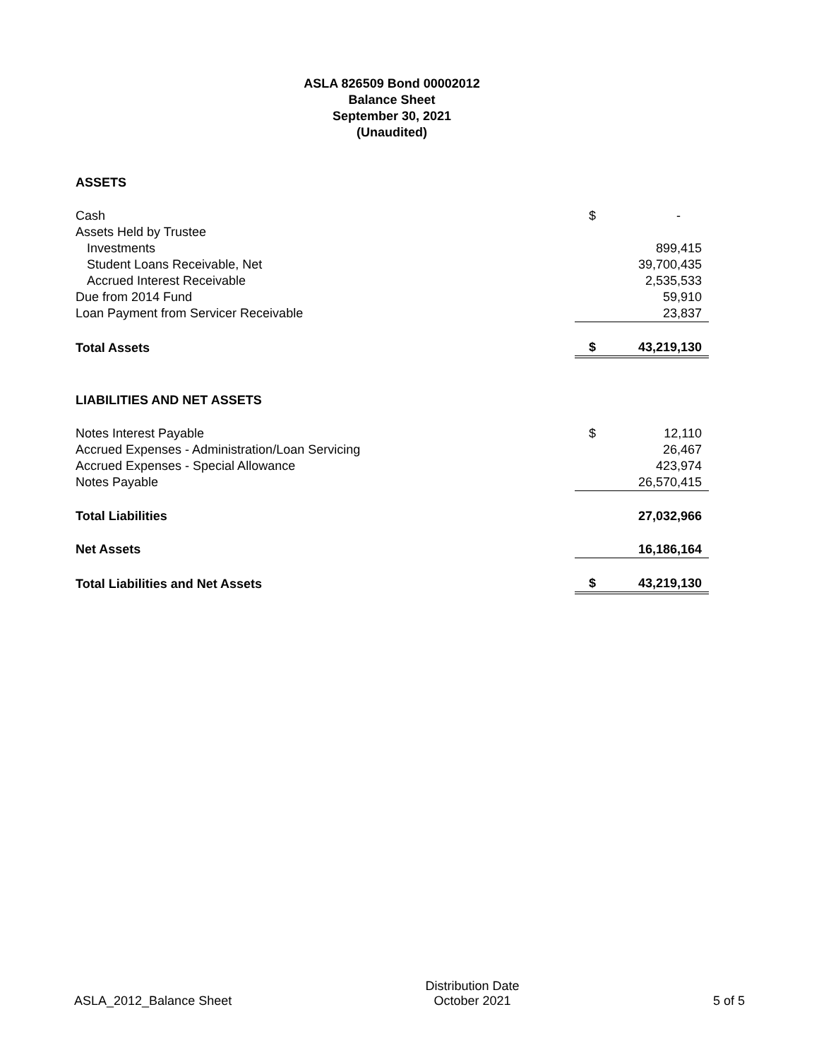ASLA 826509 Bond 00002012
Balance Sheet
September 30, 2021
(Unaudited)
| ASSETS | | |
| Cash | $ | - |
| Assets Held by Trustee | | |
| Investments | | 899,415 |
| Student Loans Receivable, Net | | 39,700,435 |
| Accrued Interest Receivable | | 2,535,533 |
| Due from 2014 Fund | | 59,910 |
| Loan Payment from Servicer Receivable | | 23,837 |
| Total Assets | $ | 43,219,130 |
| LIABILITIES AND NET ASSETS | | |
| Notes Interest Payable | $ | 12,110 |
| Accrued Expenses - Administration/Loan Servicing | | 26,467 |
| Accrued Expenses - Special Allowance | | 423,974 |
| Notes Payable | | 26,570,415 |
| Total Liabilities | | 27,032,966 |
| Net Assets | | 16,186,164 |
| Total Liabilities and Net Assets | $ | 43,219,130 |
ASLA_2012_Balance Sheet
Distribution Date
October 2021
5 of 5